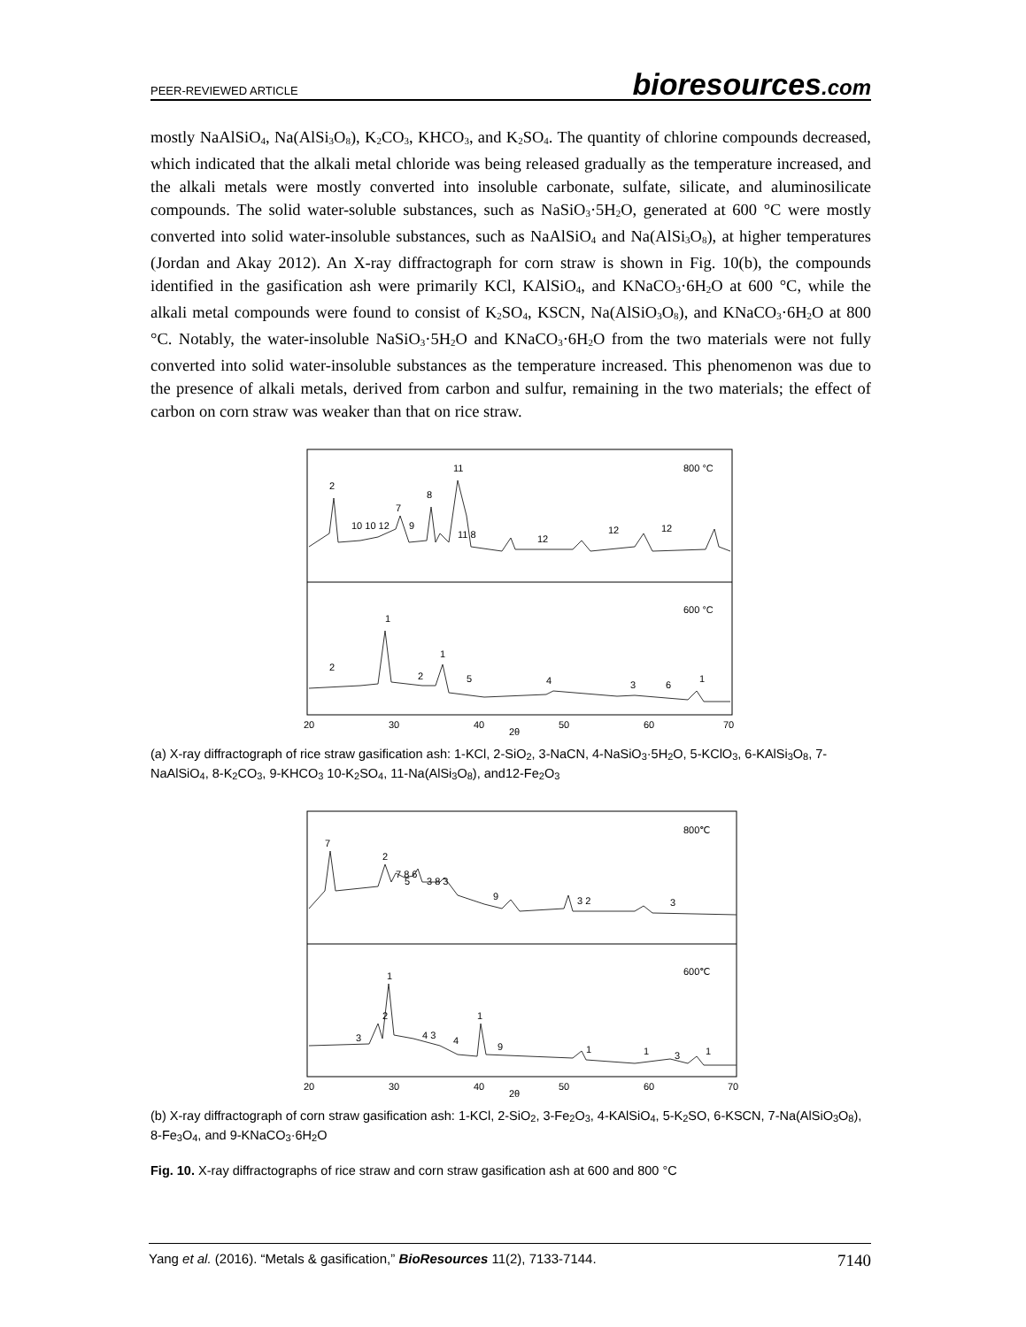PEER-REVIEWED ARTICLE
bioresources.com
mostly NaAlSiO<sub>4</sub>, Na(AlSi<sub>3</sub>O<sub>8</sub>), K<sub>2</sub>CO<sub>3</sub>, KHCO<sub>3</sub>, and K<sub>2</sub>SO<sub>4</sub>. The quantity of chlorine compounds decreased, which indicated that the alkali metal chloride was being released gradually as the temperature increased, and the alkali metals were mostly converted into insoluble carbonate, sulfate, silicate, and aluminosilicate compounds. The solid water-soluble substances, such as NaSiO<sub>3</sub>·5H<sub>2</sub>O, generated at 600 °C were mostly converted into solid water-insoluble substances, such as NaAlSiO<sub>4</sub> and Na(AlSi<sub>3</sub>O<sub>8</sub>), at higher temperatures (Jordan and Akay 2012). An X-ray diffractograph for corn straw is shown in Fig. 10(b), the compounds identified in the gasification ash were primarily KCl, KAlSiO<sub>4</sub>, and KNaCO<sub>3</sub>·6H<sub>2</sub>O at 600 °C, while the alkali metal compounds were found to consist of K<sub>2</sub>SO<sub>4</sub>, KSCN, Na(AlSiO<sub>3</sub>O<sub>8</sub>), and KNaCO<sub>3</sub>·6H<sub>2</sub>O at 800 °C. Notably, the water-insoluble NaSiO<sub>3</sub>·5H<sub>2</sub>O and KNaCO<sub>3</sub>·6H<sub>2</sub>O from the two materials were not fully converted into solid water-insoluble substances as the temperature increased. This phenomenon was due to the presence of alkali metals, derived from carbon and sulfur, remaining in the two materials; the effect of carbon on corn straw was weaker than that on rice straw.
800 °C
600 °C
2
11
8
7
10 10 12
9
11 8
12
12
12
1
2
1
2
5
4
3
6
1
20
30
40
50
60
70
2θ
(a) X-ray diffractograph of rice straw gasification ash: 1-KCl, 2-SiO<sub>2</sub>, 3-NaCN, 4-NaSiO<sub>3</sub>·5H<sub>2</sub>O, 5-KClO<sub>3</sub>, 6-KAlSi<sub>3</sub>O<sub>8</sub>, 7-NaAlSiO<sub>4</sub>, 8-K<sub>2</sub>CO<sub>3</sub>, 9-KHCO<sub>3</sub> 10-K<sub>2</sub>SO<sub>4</sub>, 11-Na(AlSi<sub>3</sub>O<sub>8</sub>), and12-Fe<sub>2</sub>O<sub>3</sub>
800℃
600℃
7
2
7 8 6
5
3 8 3
9
3 2
3
1
2
3
4 3
4
1
9
1
1
3
1
20
30
40
50
60
70
2θ
(b) X-ray diffractograph of corn straw gasification ash: 1-KCl, 2-SiO<sub>2</sub>, 3-Fe<sub>2</sub>O<sub>3</sub>, 4-KAlSiO<sub>4</sub>, 5-K<sub>2</sub>SO, 6-KSCN, 7-Na(AlSiO<sub>3</sub>O<sub>8</sub>), 8-Fe<sub>3</sub>O<sub>4</sub>, and 9-KNaCO<sub>3</sub>·6H<sub>2</sub>O
Fig. 10. X-ray diffractographs of rice straw and corn straw gasification ash at 600 and 800 °C
Yang et al. (2016). “Metals & gasification,” BioResources 11(2), 7133-7144.
7140